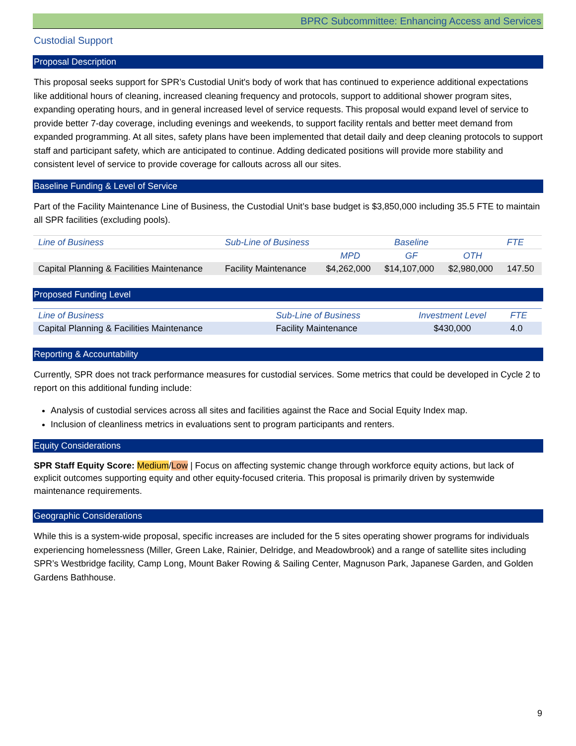BPRC Subcommittee: Enhancing Access and Services
Custodial Support
Proposal Description
This proposal seeks support for SPR’s Custodial Unit's body of work that has continued to experience additional expectations like additional hours of cleaning, increased cleaning frequency and protocols, support to additional shower program sites, expanding operating hours, and in general increased level of service requests. This proposal would expand level of service to provide better 7-day coverage, including evenings and weekends, to support facility rentals and better meet demand from expanded programming. At all sites, safety plans have been implemented that detail daily and deep cleaning protocols to support staff and participant safety, which are anticipated to continue. Adding dedicated positions will provide more stability and consistent level of service to provide coverage for callouts across all our sites.
Baseline Funding & Level of Service
Part of the Facility Maintenance Line of Business, the Custodial Unit’s base budget is $3,850,000 including 35.5 FTE to maintain all SPR facilities (excluding pools).
| Line of Business | Sub-Line of Business | Baseline | | | FTE |
| --- | --- | --- | --- | --- | --- |
| | | MPD | GF | OTH | |
| Capital Planning & Facilities Maintenance | Facility Maintenance | $4,262,000 | $14,107,000 | $2,980,000 | 147.50 |
Proposed Funding Level
| Line of Business | Sub-Line of Business | Investment Level | FTE |
| --- | --- | --- | --- |
| Capital Planning & Facilities Maintenance | Facility Maintenance | $430,000 | 4.0 |
Reporting & Accountability
Currently, SPR does not track performance measures for custodial services. Some metrics that could be developed in Cycle 2 to report on this additional funding include:
Analysis of custodial services across all sites and facilities against the Race and Social Equity Index map.
Inclusion of cleanliness metrics in evaluations sent to program participants and renters.
Equity Considerations
SPR Staff Equity Score: Medium/Low | Focus on affecting systemic change through workforce equity actions, but lack of explicit outcomes supporting equity and other equity-focused criteria. This proposal is primarily driven by systemwide maintenance requirements.
Geographic Considerations
While this is a system-wide proposal, specific increases are included for the 5 sites operating shower programs for individuals experiencing homelessness (Miller, Green Lake, Rainier, Delridge, and Meadowbrook) and a range of satellite sites including SPR’s Westbridge facility, Camp Long, Mount Baker Rowing & Sailing Center, Magnuson Park, Japanese Garden, and Golden Gardens Bathhouse.
9